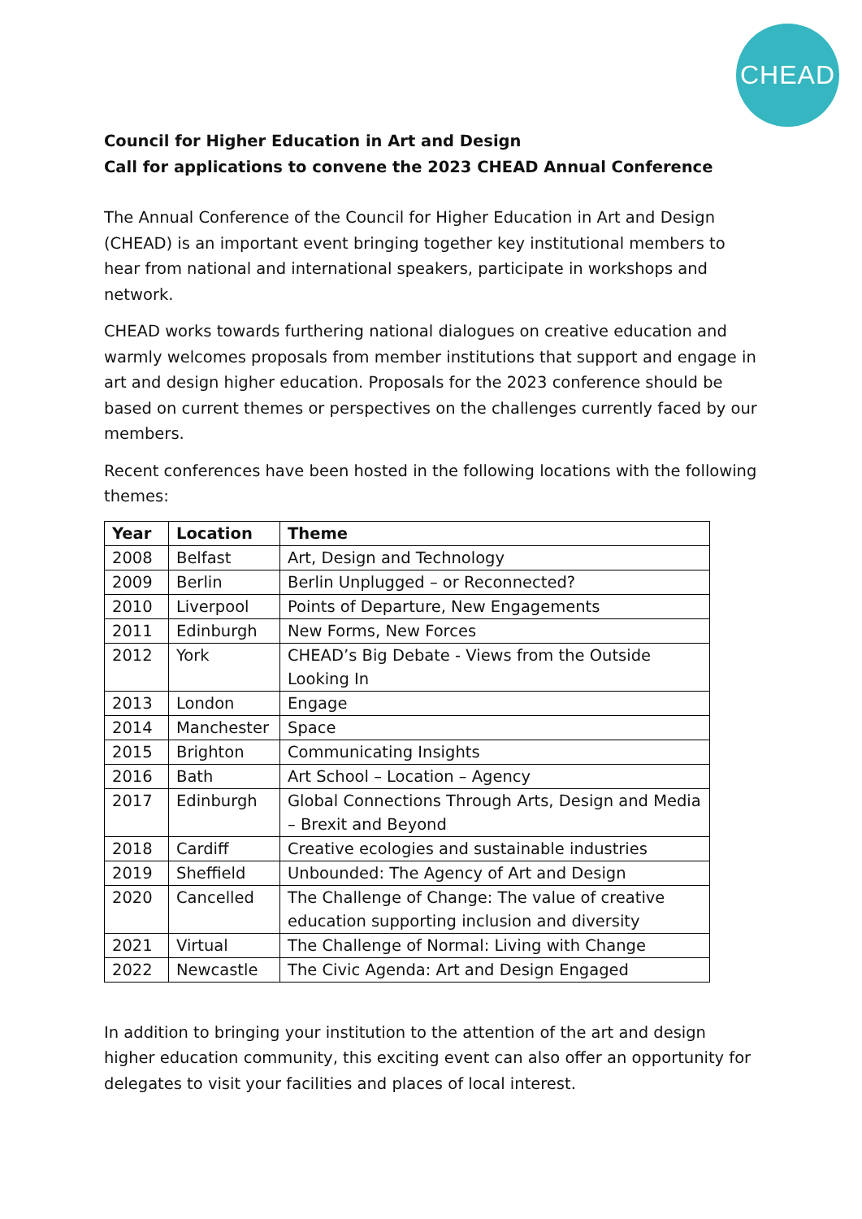CHEAD
Council for Higher Education in Art and Design
Call for applications to convene the 2023 CHEAD Annual Conference
The Annual Conference of the Council for Higher Education in Art and Design (CHEAD) is an important event bringing together key institutional members to hear from national and international speakers, participate in workshops and network.
CHEAD works towards furthering national dialogues on creative education and warmly welcomes proposals from member institutions that support and engage in art and design higher education. Proposals for the 2023 conference should be based on current themes or perspectives on the challenges currently faced by our members.
Recent conferences have been hosted in the following locations with the following themes:
| Year | Location | Theme |
| --- | --- | --- |
| 2008 | Belfast | Art, Design and Technology |
| 2009 | Berlin | Berlin Unplugged – or Reconnected? |
| 2010 | Liverpool | Points of Departure, New Engagements |
| 2011 | Edinburgh | New Forms, New Forces |
| 2012 | York | CHEAD’s Big Debate - Views from the Outside Looking In |
| 2013 | London | Engage |
| 2014 | Manchester | Space |
| 2015 | Brighton | Communicating Insights |
| 2016 | Bath | Art School – Location – Agency |
| 2017 | Edinburgh | Global Connections Through Arts, Design and Media – Brexit and Beyond |
| 2018 | Cardiff | Creative ecologies and sustainable industries |
| 2019 | Sheffield | Unbounded: The Agency of Art and Design |
| 2020 | Cancelled | The Challenge of Change: The value of creative education supporting inclusion and diversity |
| 2021 | Virtual | The Challenge of Normal: Living with Change |
| 2022 | Newcastle | The Civic Agenda: Art and Design Engaged |
In addition to bringing your institution to the attention of the art and design higher education community, this exciting event can also offer an opportunity for delegates to visit your facilities and places of local interest.